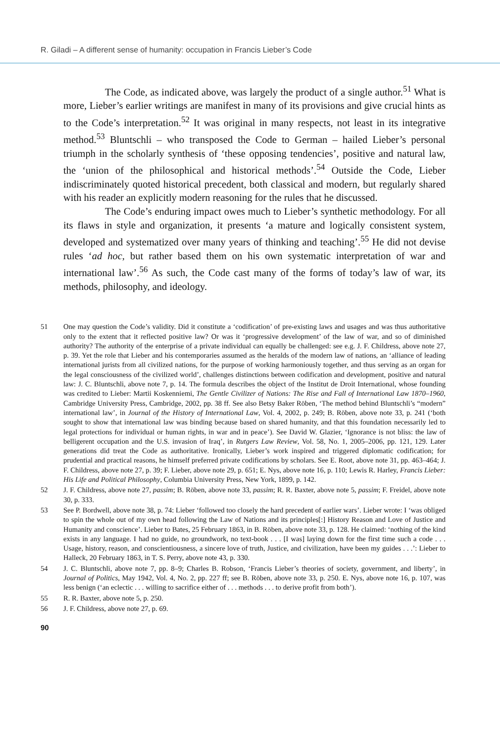R. Giladi – A different sense of humanity: occupation in Francis Lieber’s Code
The Code, as indicated above, was largely the product of a single author.<sup>51</sup> What is more, Lieber’s earlier writings are manifest in many of its provisions and give crucial hints as to the Code’s interpretation.<sup>52</sup> It was original in many respects, not least in its integrative method.<sup>53</sup> Bluntschli – who transposed the Code to German – hailed Lieber’s personal triumph in the scholarly synthesis of ‘these opposing tendencies’, positive and natural law, the ‘union of the philosophical and historical methods’.<sup>54</sup> Outside the Code, Lieber indiscriminately quoted historical precedent, both classical and modern, but regularly shared with his reader an explicitly modern reasoning for the rules that he discussed.
The Code’s enduring impact owes much to Lieber’s synthetic methodology. For all its flaws in style and organization, it presents ‘a mature and logically consistent system, developed and systematized over many years of thinking and teaching’.<sup>55</sup> He did not devise rules ‘ad hoc, but rather based them on his own systematic interpretation of war and international law’.<sup>56</sup> As such, the Code cast many of the forms of today’s law of war, its methods, philosophy, and ideology.
51 One may question the Code’s validity. Did it constitute a ‘codification’ of pre-existing laws and usages and was thus authoritative only to the extent that it reflected positive law? Or was it ‘progressive development’ of the law of war, and so of diminished authority? The authority of the enterprise of a private individual can equally be challenged: see e.g. J. F. Childress, above note 27, p. 39. Yet the role that Lieber and his contemporaries assumed as the heralds of the modern law of nations, an ‘alliance of leading international jurists from all civilized nations, for the purpose of working harmoniously together, and thus serving as an organ for the legal consciousness of the civilized world’, challenges distinctions between codification and development, positive and natural law: J. C. Bluntschli, above note 7, p. 14. The formula describes the object of the Institut de Droit International, whose founding was credited to Lieber: Martii Koskenniemi, The Gentle Civilizer of Nations: The Rise and Fall of International Law 1870–1960, Cambridge University Press, Cambridge, 2002, pp. 38 ff. See also Betsy Baker Röben, ‘The method behind Bluntschli’s “modern” international law’, in Journal of the History of International Law, Vol. 4, 2002, p. 249; B. Röben, above note 33, p. 241 (‘both sought to show that international law was binding because based on shared humanity, and that this foundation necessarily led to legal protections for individual or human rights, in war and in peace’). See David W. Glazier, ‘Ignorance is not bliss: the law of belligerent occupation and the U.S. invasion of Iraq’, in Rutgers Law Review, Vol. 58, No. 1, 2005–2006, pp. 121, 129. Later generations did treat the Code as authoritative. Ironically, Lieber’s work inspired and triggered diplomatic codification; for prudential and practical reasons, he himself preferred private codifications by scholars. See E. Root, above note 31, pp. 463–464; J. F. Childress, above note 27, p. 39; F. Lieber, above note 29, p. 651; E. Nys, above note 16, p. 110; Lewis R. Harley, Francis Lieber: His Life and Political Philosophy, Columbia University Press, New York, 1899, p. 142.
52 J. F. Childress, above note 27, passim; B. Röben, above note 33, passim; R. R. Baxter, above note 5, passim; F. Freidel, above note 30, p. 333.
53 See P. Bordwell, above note 38, p. 74: Lieber ‘followed too closely the hard precedent of earlier wars’. Lieber wrote: I ‘was obliged to spin the whole out of my own head following the Law of Nations and its principles[:] History Reason and Love of Justice and Humanity and conscience’. Lieber to Bates, 25 February 1863, in B. Röben, above note 33, p. 128. He claimed: ‘nothing of the kind exists in any language. I had no guide, no groundwork, no text-book . . . [I was] laying down for the first time such a code . . . Usage, history, reason, and conscientiousness, a sincere love of truth, Justice, and civilization, have been my guides . . .’: Lieber to Halleck, 20 February 1863, in T. S. Perry, above note 43, p. 330.
54 J. C. Bluntschli, above note 7, pp. 8–9; Charles B. Robson, ‘Francis Lieber’s theories of society, government, and liberty’, in Journal of Politics, May 1942, Vol. 4, No. 2, pp. 227 ff; see B. Röben, above note 33, p. 250. E. Nys, above note 16, p. 107, was less benign (‘an eclectic . . . willing to sacrifice either of . . . methods . . . to derive profit from both’).
55 R. R. Baxter, above note 5, p. 250.
56 J. F. Childress, above note 27, p. 69.
90